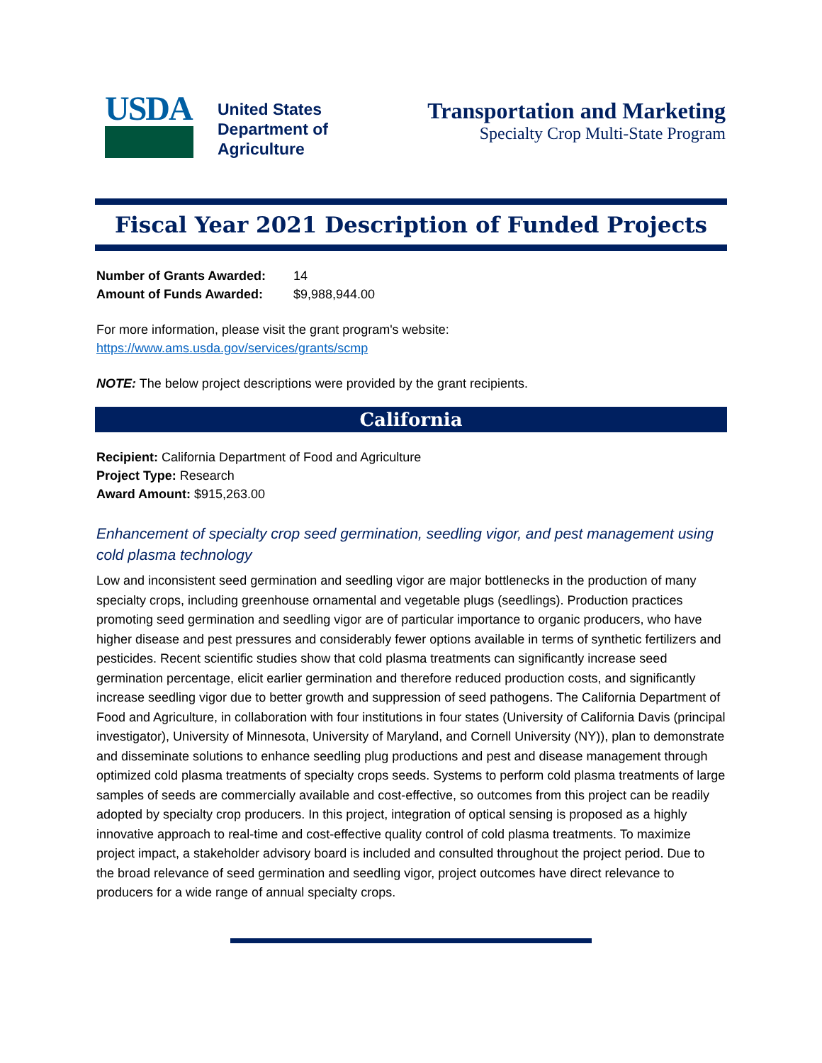USDA
United States
Department of
Agriculture
Transportation and Marketing
Specialty Crop Multi-State Program
Fiscal Year 2021 Description of Funded Projects
Number of Grants Awarded: 14
Amount of Funds Awarded: $9,988,944.00
For more information, please visit the grant program's website:
https://www.ams.usda.gov/services/grants/scmp
NOTE: The below project descriptions were provided by the grant recipients.
California
Recipient: California Department of Food and Agriculture
Project Type: Research
Award Amount: $915,263.00
Enhancement of specialty crop seed germination, seedling vigor, and pest management using cold plasma technology
Low and inconsistent seed germination and seedling vigor are major bottlenecks in the production of many specialty crops, including greenhouse ornamental and vegetable plugs (seedlings). Production practices promoting seed germination and seedling vigor are of particular importance to organic producers, who have higher disease and pest pressures and considerably fewer options available in terms of synthetic fertilizers and pesticides. Recent scientific studies show that cold plasma treatments can significantly increase seed germination percentage, elicit earlier germination and therefore reduced production costs, and significantly increase seedling vigor due to better growth and suppression of seed pathogens. The California Department of Food and Agriculture, in collaboration with four institutions in four states (University of California Davis (principal investigator), University of Minnesota, University of Maryland, and Cornell University (NY)), plan to demonstrate and disseminate solutions to enhance seedling plug productions and pest and disease management through optimized cold plasma treatments of specialty crops seeds. Systems to perform cold plasma treatments of large samples of seeds are commercially available and cost-effective, so outcomes from this project can be readily adopted by specialty crop producers. In this project, integration of optical sensing is proposed as a highly innovative approach to real-time and cost-effective quality control of cold plasma treatments. To maximize project impact, a stakeholder advisory board is included and consulted throughout the project period. Due to the broad relevance of seed germination and seedling vigor, project outcomes have direct relevance to producers for a wide range of annual specialty crops.